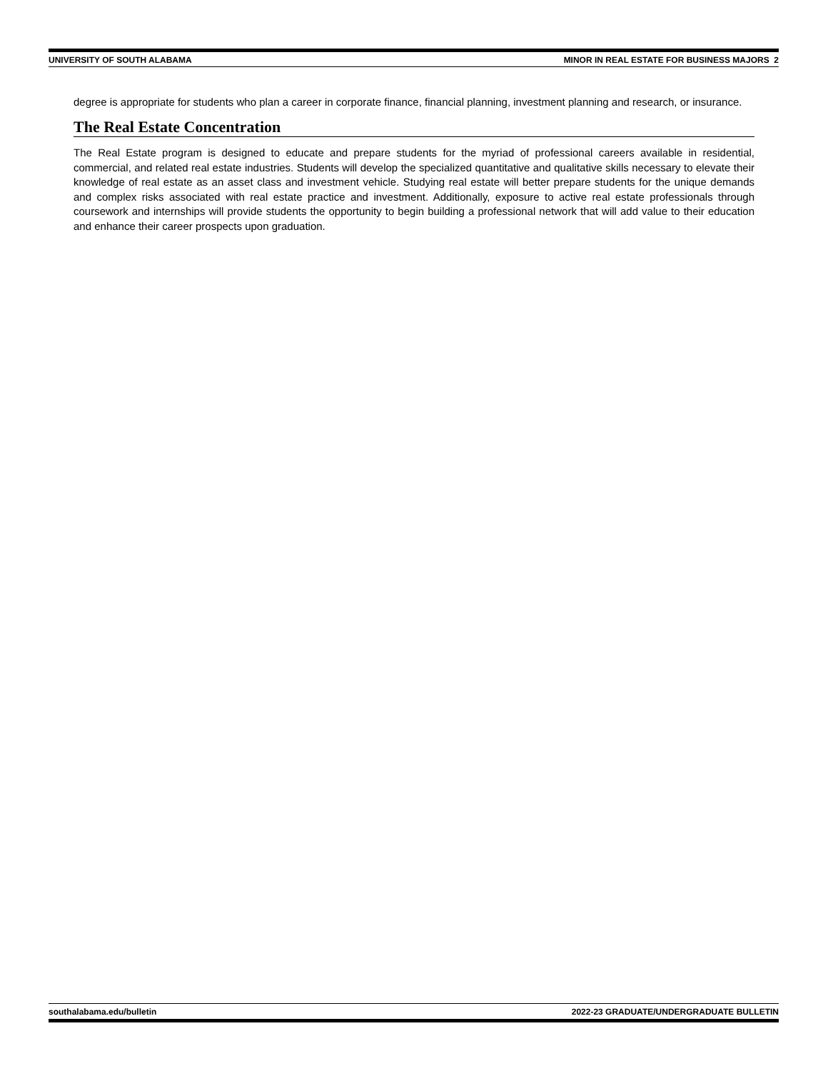UNIVERSITY OF SOUTH ALABAMA MINOR IN REAL ESTATE FOR BUSINESS MAJORS 2
degree is appropriate for students who plan a career in corporate finance, financial planning, investment planning and research, or insurance.
The Real Estate Concentration
The Real Estate program is designed to educate and prepare students for the myriad of professional careers available in residential, commercial, and related real estate industries. Students will develop the specialized quantitative and qualitative skills necessary to elevate their knowledge of real estate as an asset class and investment vehicle. Studying real estate will better prepare students for the unique demands and complex risks associated with real estate practice and investment. Additionally, exposure to active real estate professionals through coursework and internships will provide students the opportunity to begin building a professional network that will add value to their education and enhance their career prospects upon graduation.
southalabama.edu/bulletin 2022-23 GRADUATE/UNDERGRADUATE BULLETIN